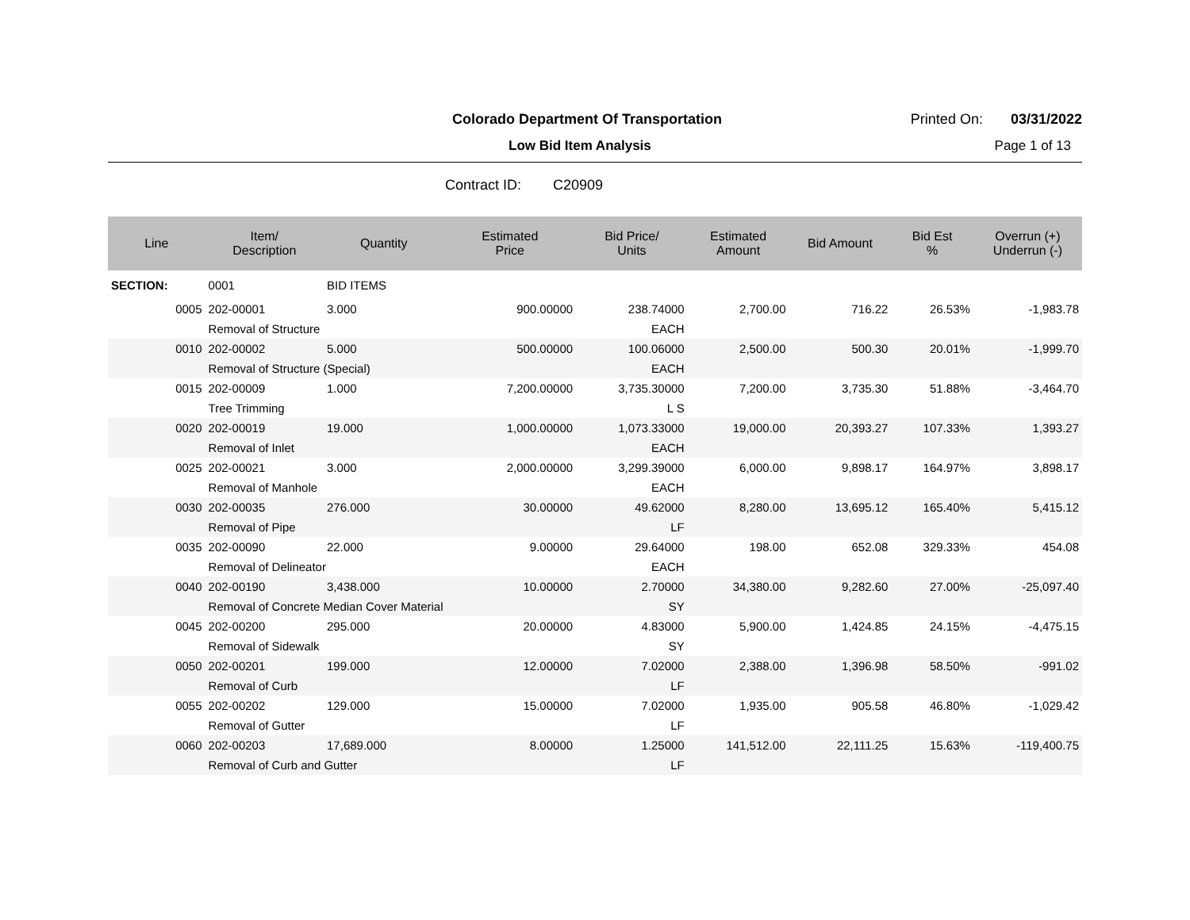Colorado Department Of Transportation
Printed On: 03/31/2022
Low Bid Item Analysis Page 1 of 13
Contract ID: C20909
| Line | Item/ Description | Quantity | Estimated Price | Bid Price/ Units | Estimated Amount | Bid Amount | Bid Est % | Overrun (+) Underrun (-) |
| --- | --- | --- | --- | --- | --- | --- | --- | --- |
| SECTION: | 0001 | BID ITEMS | | | | | | |
| 0005 | 202-00001 | 3.000 | 900.00000 | 238.74000 | 2,700.00 | 716.22 | 26.53% | -1,983.78 |
| | Removal of Structure | | | EACH | | | | |
| 0010 | 202-00002 | 5.000 | 500.00000 | 100.06000 | 2,500.00 | 500.30 | 20.01% | -1,999.70 |
| | Removal of Structure (Special) | | | EACH | | | | |
| 0015 | 202-00009 | 1.000 | 7,200.00000 | 3,735.30000 | 7,200.00 | 3,735.30 | 51.88% | -3,464.70 |
| | Tree Trimming | | | L S | | | | |
| 0020 | 202-00019 | 19.000 | 1,000.00000 | 1,073.33000 | 19,000.00 | 20,393.27 | 107.33% | 1,393.27 |
| | Removal of Inlet | | | EACH | | | | |
| 0025 | 202-00021 | 3.000 | 2,000.00000 | 3,299.39000 | 6,000.00 | 9,898.17 | 164.97% | 3,898.17 |
| | Removal of Manhole | | | EACH | | | | |
| 0030 | 202-00035 | 276.000 | 30.00000 | 49.62000 | 8,280.00 | 13,695.12 | 165.40% | 5,415.12 |
| | Removal of Pipe | | | LF | | | | |
| 0035 | 202-00090 | 22.000 | 9.00000 | 29.64000 | 198.00 | 652.08 | 329.33% | 454.08 |
| | Removal of Delineator | | | EACH | | | | |
| 0040 | 202-00190 | 3,438.000 | 10.00000 | 2.70000 | 34,380.00 | 9,282.60 | 27.00% | -25,097.40 |
| | Removal of Concrete Median Cover Material | | | SY | | | | |
| 0045 | 202-00200 | 295.000 | 20.00000 | 4.83000 | 5,900.00 | 1,424.85 | 24.15% | -4,475.15 |
| | Removal of Sidewalk | | | SY | | | | |
| 0050 | 202-00201 | 199.000 | 12.00000 | 7.02000 | 2,388.00 | 1,396.98 | 58.50% | -991.02 |
| | Removal of Curb | | | LF | | | | |
| 0055 | 202-00202 | 129.000 | 15.00000 | 7.02000 | 1,935.00 | 905.58 | 46.80% | -1,029.42 |
| | Removal of Gutter | | | LF | | | | |
| 0060 | 202-00203 | 17,689.000 | 8.00000 | 1.25000 | 141,512.00 | 22,111.25 | 15.63% | -119,400.75 |
| | Removal of Curb and Gutter | | | LF | | | | |